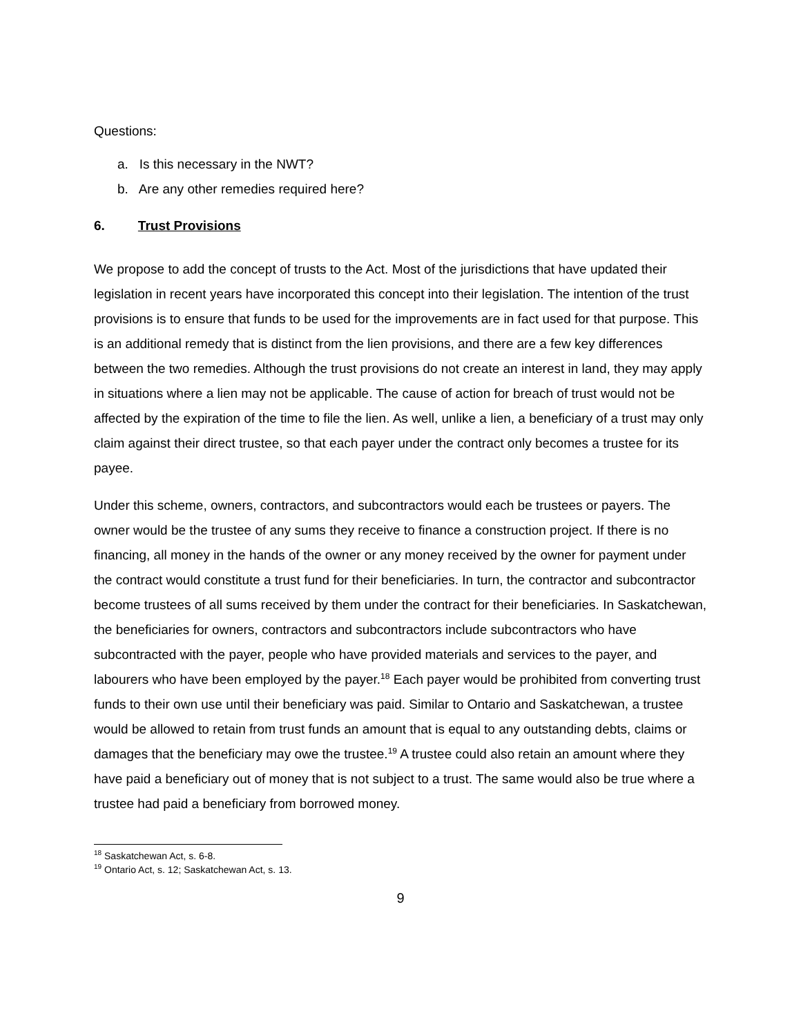Questions:
a. Is this necessary in the NWT?
b. Are any other remedies required here?
6. Trust Provisions
We propose to add the concept of trusts to the Act. Most of the jurisdictions that have updated their legislation in recent years have incorporated this concept into their legislation. The intention of the trust provisions is to ensure that funds to be used for the improvements are in fact used for that purpose. This is an additional remedy that is distinct from the lien provisions, and there are a few key differences between the two remedies. Although the trust provisions do not create an interest in land, they may apply in situations where a lien may not be applicable. The cause of action for breach of trust would not be affected by the expiration of the time to file the lien. As well, unlike a lien, a beneficiary of a trust may only claim against their direct trustee, so that each payer under the contract only becomes a trustee for its payee.
Under this scheme, owners, contractors, and subcontractors would each be trustees or payers. The owner would be the trustee of any sums they receive to finance a construction project. If there is no financing, all money in the hands of the owner or any money received by the owner for payment under the contract would constitute a trust fund for their beneficiaries. In turn, the contractor and subcontractor become trustees of all sums received by them under the contract for their beneficiaries. In Saskatchewan, the beneficiaries for owners, contractors and subcontractors include subcontractors who have subcontracted with the payer, people who have provided materials and services to the payer, and labourers who have been employed by the payer.<sup>18</sup> Each payer would be prohibited from converting trust funds to their own use until their beneficiary was paid. Similar to Ontario and Saskatchewan, a trustee would be allowed to retain from trust funds an amount that is equal to any outstanding debts, claims or damages that the beneficiary may owe the trustee.<sup>19</sup> A trustee could also retain an amount where they have paid a beneficiary out of money that is not subject to a trust. The same would also be true where a trustee had paid a beneficiary from borrowed money.
<sup>18</sup> Saskatchewan Act, s. 6-8.
<sup>19</sup> Ontario Act, s. 12; Saskatchewan Act, s. 13.
9